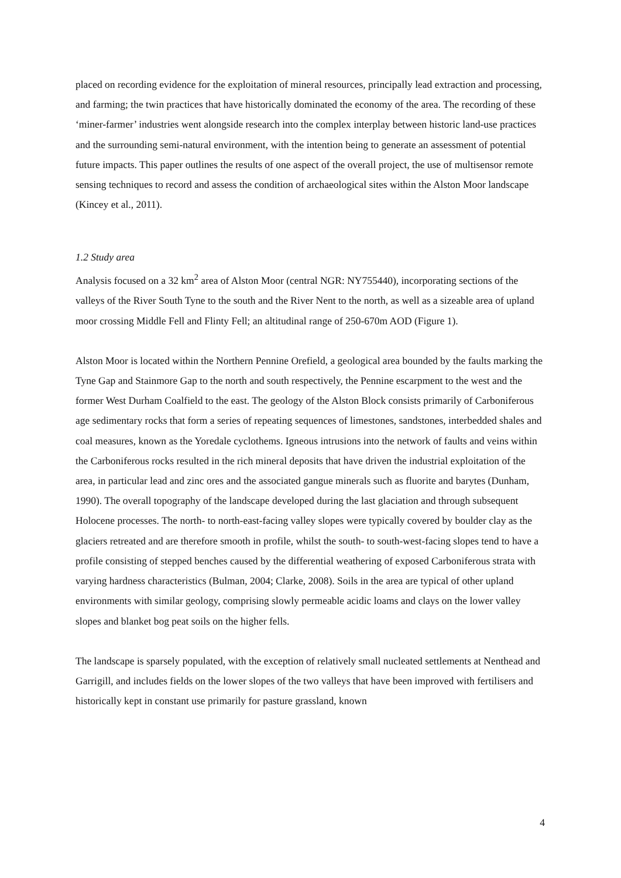placed on recording evidence for the exploitation of mineral resources, principally lead extraction and processing, and farming; the twin practices that have historically dominated the economy of the area. The recording of these ‘miner-farmer’ industries went alongside research into the complex interplay between historic land-use practices and the surrounding semi-natural environment, with the intention being to generate an assessment of potential future impacts. This paper outlines the results of one aspect of the overall project, the use of multisensor remote sensing techniques to record and assess the condition of archaeological sites within the Alston Moor landscape (Kincey et al., 2011).
1.2 Study area
Analysis focused on a 32 km<sup>2</sup> area of Alston Moor (central NGR: NY755440), incorporating sections of the valleys of the River South Tyne to the south and the River Nent to the north, as well as a sizeable area of upland moor crossing Middle Fell and Flinty Fell; an altitudinal range of 250-670m AOD (Figure 1).
Alston Moor is located within the Northern Pennine Orefield, a geological area bounded by the faults marking the Tyne Gap and Stainmore Gap to the north and south respectively, the Pennine escarpment to the west and the former West Durham Coalfield to the east. The geology of the Alston Block consists primarily of Carboniferous age sedimentary rocks that form a series of repeating sequences of limestones, sandstones, interbedded shales and coal measures, known as the Yoredale cyclothems. Igneous intrusions into the network of faults and veins within the Carboniferous rocks resulted in the rich mineral deposits that have driven the industrial exploitation of the area, in particular lead and zinc ores and the associated gangue minerals such as fluorite and barytes (Dunham, 1990). The overall topography of the landscape developed during the last glaciation and through subsequent Holocene processes. The north- to north-east-facing valley slopes were typically covered by boulder clay as the glaciers retreated and are therefore smooth in profile, whilst the south- to south-west-facing slopes tend to have a profile consisting of stepped benches caused by the differential weathering of exposed Carboniferous strata with varying hardness characteristics (Bulman, 2004; Clarke, 2008). Soils in the area are typical of other upland environments with similar geology, comprising slowly permeable acidic loams and clays on the lower valley slopes and blanket bog peat soils on the higher fells.
The landscape is sparsely populated, with the exception of relatively small nucleated settlements at Nenthead and Garrigill, and includes fields on the lower slopes of the two valleys that have been improved with fertilisers and historically kept in constant use primarily for pasture grassland, known
4